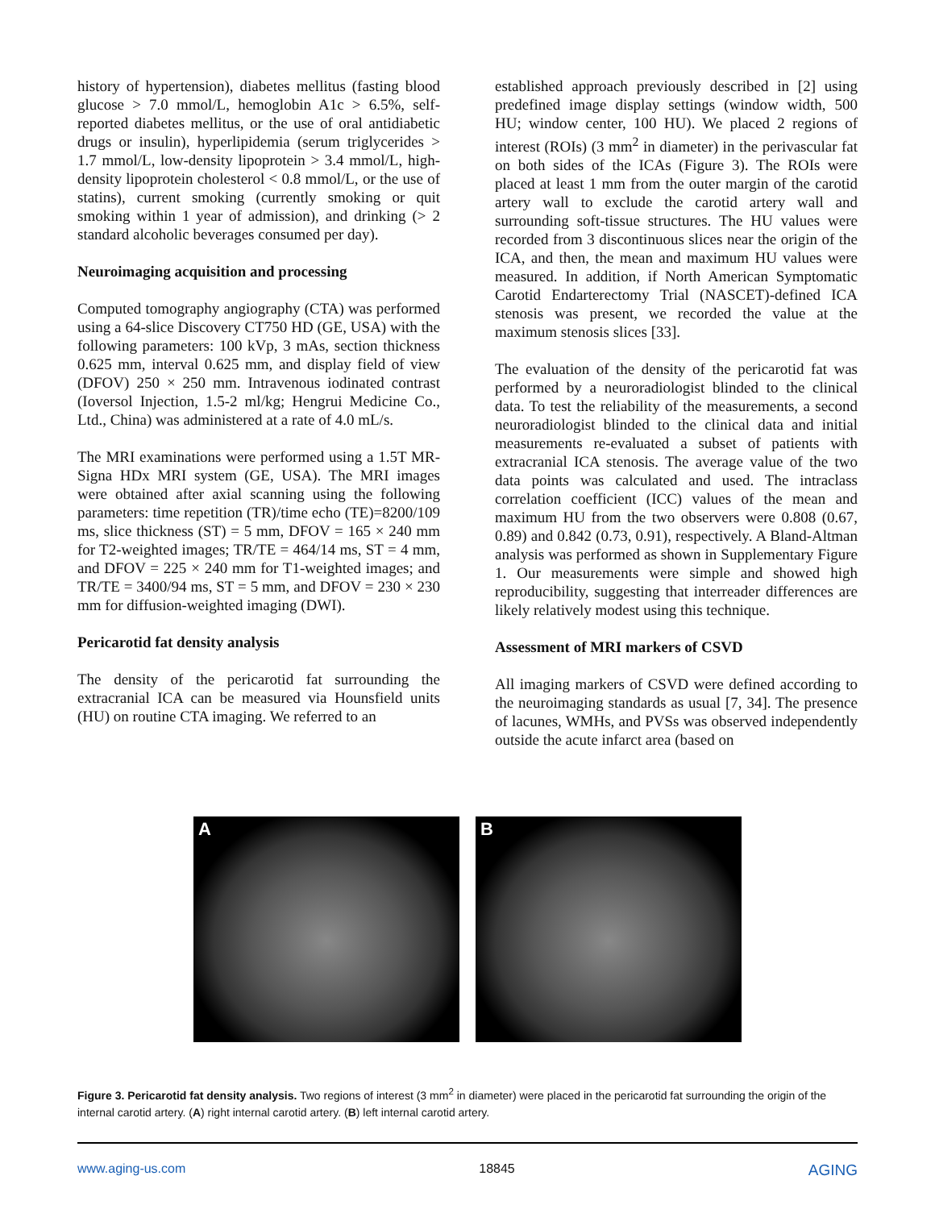history of hypertension), diabetes mellitus (fasting blood glucose > 7.0 mmol/L, hemoglobin A1c > 6.5%, self-reported diabetes mellitus, or the use of oral antidiabetic drugs or insulin), hyperlipidemia (serum triglycerides > 1.7 mmol/L, low-density lipoprotein > 3.4 mmol/L, high-density lipoprotein cholesterol < 0.8 mmol/L, or the use of statins), current smoking (currently smoking or quit smoking within 1 year of admission), and drinking (> 2 standard alcoholic beverages consumed per day).
Neuroimaging acquisition and processing
Computed tomography angiography (CTA) was performed using a 64-slice Discovery CT750 HD (GE, USA) with the following parameters: 100 kVp, 3 mAs, section thickness 0.625 mm, interval 0.625 mm, and display field of view (DFOV) 250 × 250 mm. Intravenous iodinated contrast (Ioversol Injection, 1.5-2 ml/kg; Hengrui Medicine Co., Ltd., China) was administered at a rate of 4.0 mL/s.
The MRI examinations were performed using a 1.5T MR-Signa HDx MRI system (GE, USA). The MRI images were obtained after axial scanning using the following parameters: time repetition (TR)/time echo (TE)=8200/109 ms, slice thickness (ST) = 5 mm, DFOV = 165 × 240 mm for T2-weighted images; TR/TE = 464/14 ms, ST = 4 mm, and DFOV = 225 × 240 mm for T1-weighted images; and TR/TE = 3400/94 ms, ST = 5 mm, and DFOV = 230 × 230 mm for diffusion-weighted imaging (DWI).
Pericarotid fat density analysis
The density of the pericarotid fat surrounding the extracranial ICA can be measured via Hounsfield units (HU) on routine CTA imaging. We referred to an
established approach previously described in [2] using predefined image display settings (window width, 500 HU; window center, 100 HU). We placed 2 regions of interest (ROIs) (3 mm<sup>2</sup> in diameter) in the perivascular fat on both sides of the ICAs (Figure 3). The ROIs were placed at least 1 mm from the outer margin of the carotid artery wall to exclude the carotid artery wall and surrounding soft-tissue structures. The HU values were recorded from 3 discontinuous slices near the origin of the ICA, and then, the mean and maximum HU values were measured. In addition, if North American Symptomatic Carotid Endarterectomy Trial (NASCET)-defined ICA stenosis was present, we recorded the value at the maximum stenosis slices [33].
The evaluation of the density of the pericarotid fat was performed by a neuroradiologist blinded to the clinical data. To test the reliability of the measurements, a second neuroradiologist blinded to the clinical data and initial measurements re-evaluated a subset of patients with extracranial ICA stenosis. The average value of the two data points was calculated and used. The intraclass correlation coefficient (ICC) values of the mean and maximum HU from the two observers were 0.808 (0.67, 0.89) and 0.842 (0.73, 0.91), respectively. A Bland-Altman analysis was performed as shown in Supplementary Figure 1. Our measurements were simple and showed high reproducibility, suggesting that interreader differences are likely relatively modest using this technique.
Assessment of MRI markers of CSVD
All imaging markers of CSVD were defined according to the neuroimaging standards as usual [7, 34]. The presence of lacunes, WMHs, and PVSs was observed independently outside the acute infarct area (based on
A B
Figure 3. Pericarotid fat density analysis. Two regions of interest (3 mm<sup>2</sup> in diameter) were placed in the pericarotid fat surrounding the origin of the internal carotid artery. (A) right internal carotid artery. (B) left internal carotid artery.
www.aging-us.com 18845 AGING